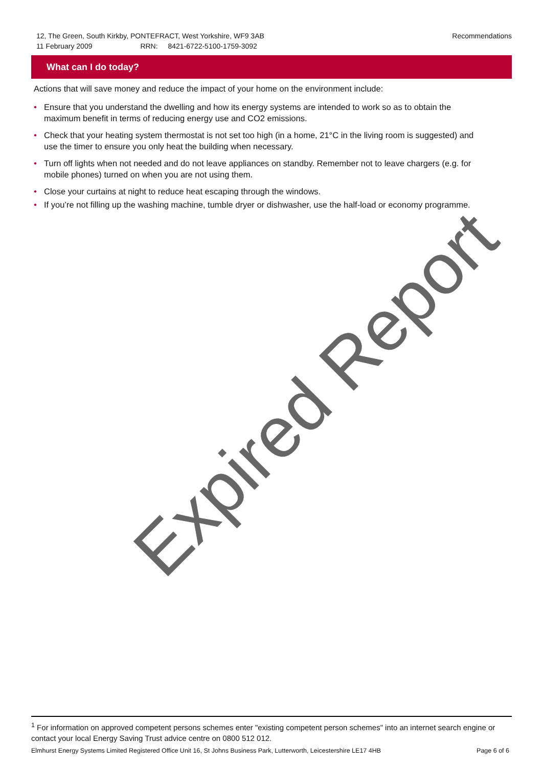Recommendations 12, The Green, South Kirkby, PONTEFRACT, West Yorkshire, WF9 3AB
11 February 2009 RRN: 8421-6722-5100-1759-3092
What can I do today?
Actions that will save money and reduce the impact of your home on the environment include:
• Ensure that you understand the dwelling and how its energy systems are intended to work so as to obtain the maximum benefit in terms of reducing energy use and CO2 emissions.
• Check that your heating system thermostat is not set too high (in a home, 21°C in the living room is suggested) and use the timer to ensure you only heat the building when necessary.
• Turn off lights when not needed and do not leave appliances on standby. Remember not to leave chargers (e.g. for mobile phones) turned on when you are not using them.
• Close your curtains at night to reduce heat escaping through the windows.
• If you’re not filling up the washing machine, tumble dryer or dishwasher, use the half-load or economy programme.
Expired Report
<sup>1</sup> For information on approved competent persons schemes enter "existing competent person schemes" into an internet search engine or contact your local Energy Saving Trust advice centre on 0800 512 012.
Page 6 of 6 Elmhurst Energy Systems Limited Registered Office Unit 16, St Johns Business Park, Lutterworth, Leicestershire LE17 4HB